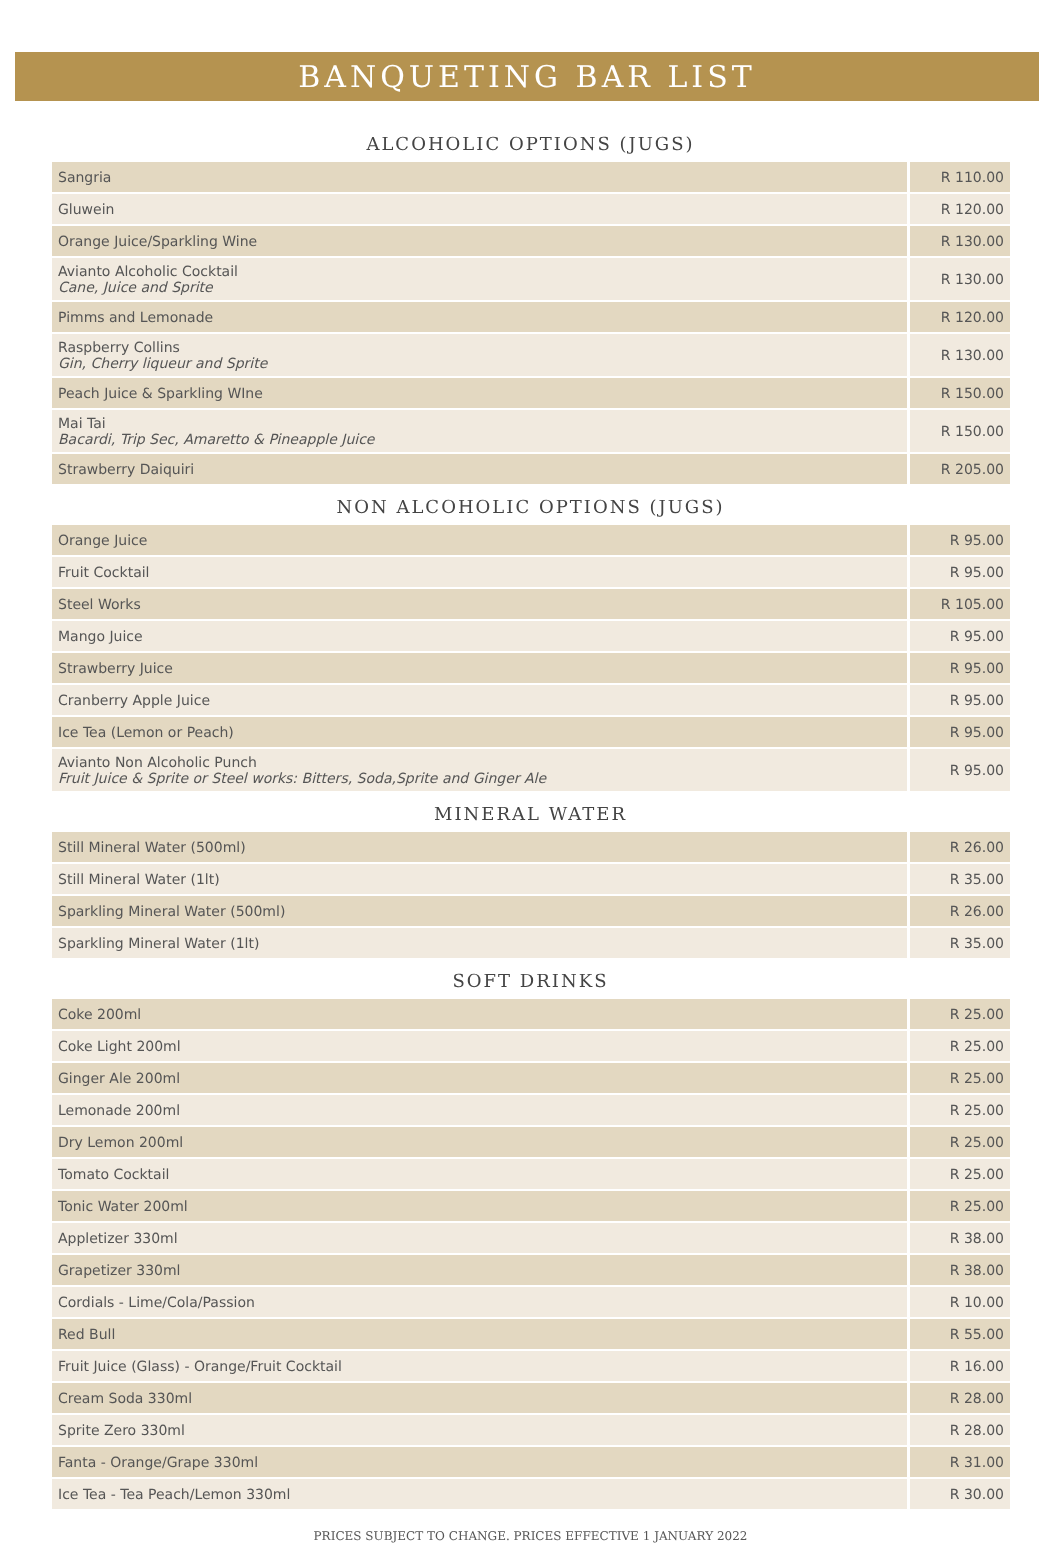BANQUETING BAR LIST
ALCOHOLIC OPTIONS (JUGS)
| Sangria | R 110.00 |
| Gluwein | R 120.00 |
| Orange Juice/Sparkling Wine | R 130.00 |
| Avianto Alcoholic Cocktail Cane, Juice and Sprite | R 130.00 |
| Pimms and Lemonade | R 120.00 |
| Raspberry Collins Gin, Cherry liqueur and Sprite | R 130.00 |
| Peach Juice & Sparkling WIne | R 150.00 |
| Mai Tai Bacardi, Trip Sec, Amaretto & Pineapple Juice | R 150.00 |
| Strawberry Daiquiri | R 205.00 |
NON ALCOHOLIC OPTIONS (JUGS)
| Orange Juice | R 95.00 |
| Fruit Cocktail | R 95.00 |
| Steel Works | R 105.00 |
| Mango Juice | R 95.00 |
| Strawberry Juice | R 95.00 |
| Cranberry Apple Juice | R 95.00 |
| Ice Tea (Lemon or Peach) | R 95.00 |
| Avianto Non Alcoholic Punch Fruit Juice & Sprite or Steel works: Bitters, Soda,Sprite and Ginger Ale | R 95.00 |
MINERAL WATER
| Still Mineral Water (500ml) | R 26.00 |
| Still Mineral Water (1lt) | R 35.00 |
| Sparkling Mineral Water (500ml) | R 26.00 |
| Sparkling Mineral Water (1lt) | R 35.00 |
SOFT DRINKS
| Coke 200ml | R 25.00 |
| Coke Light 200ml | R 25.00 |
| Ginger Ale 200ml | R 25.00 |
| Lemonade 200ml | R 25.00 |
| Dry Lemon 200ml | R 25.00 |
| Tomato Cocktail | R 25.00 |
| Tonic Water 200ml | R 25.00 |
| Appletizer 330ml | R 38.00 |
| Grapetizer 330ml | R 38.00 |
| Cordials - Lime/Cola/Passion | R 10.00 |
| Red Bull | R 55.00 |
| Fruit Juice (Glass) - Orange/Fruit Cocktail | R 16.00 |
| Cream Soda 330ml | R 28.00 |
| Sprite Zero 330ml | R 28.00 |
| Fanta - Orange/Grape 330ml | R 31.00 |
| Ice Tea - Tea Peach/Lemon 330ml | R 30.00 |
PRICES SUBJECT TO CHANGE. PRICES EFFECTIVE 1 JANUARY 2022